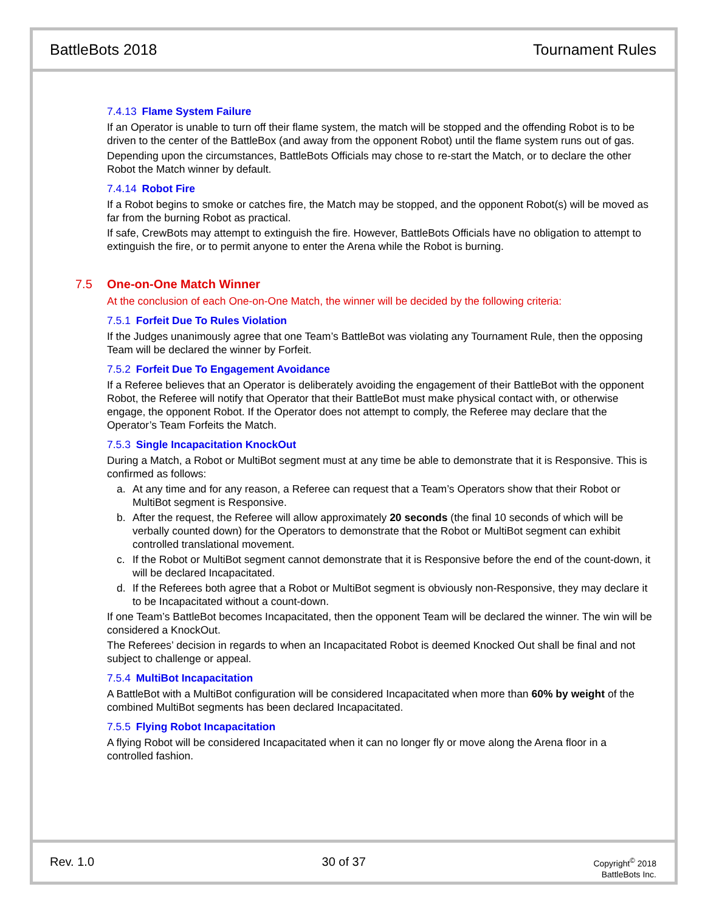BattleBots 2018 Tournament Rules
7.4.13 Flame System Failure
If an Operator is unable to turn off their flame system, the match will be stopped and the offending Robot is to be driven to the center of the BattleBox (and away from the opponent Robot) until the flame system runs out of gas.
Depending upon the circumstances, BattleBots Officials may chose to re-start the Match, or to declare the other Robot the Match winner by default.
7.4.14 Robot Fire
If a Robot begins to smoke or catches fire, the Match may be stopped, and the opponent Robot(s) will be moved as far from the burning Robot as practical.
If safe, CrewBots may attempt to extinguish the fire. However, BattleBots Officials have no obligation to attempt to extinguish the fire, or to permit anyone to enter the Arena while the Robot is burning.
7.5 One-on-One Match Winner
At the conclusion of each One-on-One Match, the winner will be decided by the following criteria:
7.5.1 Forfeit Due To Rules Violation
If the Judges unanimously agree that one Team’s BattleBot was violating any Tournament Rule, then the opposing Team will be declared the winner by Forfeit.
7.5.2 Forfeit Due To Engagement Avoidance
If a Referee believes that an Operator is deliberately avoiding the engagement of their BattleBot with the opponent Robot, the Referee will notify that Operator that their BattleBot must make physical contact with, or otherwise engage, the opponent Robot. If the Operator does not attempt to comply, the Referee may declare that the Operator’s Team Forfeits the Match.
7.5.3 Single Incapacitation KnockOut
During a Match, a Robot or MultiBot segment must at any time be able to demonstrate that it is Responsive. This is confirmed as follows:
a. At any time and for any reason, a Referee can request that a Team’s Operators show that their Robot or MultiBot segment is Responsive.
b. After the request, the Referee will allow approximately 20 seconds (the final 10 seconds of which will be verbally counted down) for the Operators to demonstrate that the Robot or MultiBot segment can exhibit controlled translational movement.
c. If the Robot or MultiBot segment cannot demonstrate that it is Responsive before the end of the count-down, it will be declared Incapacitated.
d. If the Referees both agree that a Robot or MultiBot segment is obviously non-Responsive, they may declare it to be Incapacitated without a count-down.
If one Team’s BattleBot becomes Incapacitated, then the opponent Team will be declared the winner. The win will be considered a KnockOut.
The Referees’ decision in regards to when an Incapacitated Robot is deemed Knocked Out shall be final and not subject to challenge or appeal.
7.5.4 MultiBot Incapacitation
A BattleBot with a MultiBot configuration will be considered Incapacitated when more than 60% by weight of the combined MultiBot segments has been declared Incapacitated.
7.5.5 Flying Robot Incapacitation
A flying Robot will be considered Incapacitated when it can no longer fly or move along the Arena floor in a controlled fashion.
Rev. 1.0 30 of 37
Copyright<sup>©</sup> 2018
BattleBots Inc.